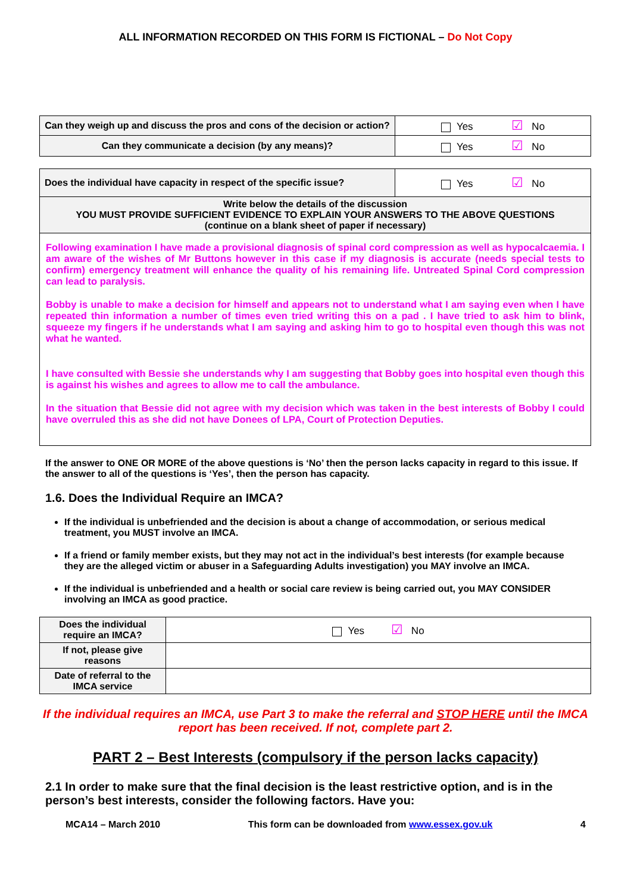ALL INFORMATION RECORDED ON THIS FORM IS FICTIONAL – Do Not Copy
| Can they weigh up and discuss the pros and cons of the decision or action? | Yes ☑ No |
| Can they communicate a decision (by any means)? | Yes ☑ No |
| Does the individual have capacity in respect of the specific issue? | Yes ☑ No |
| Write below the details of the discussion YOU MUST PROVIDE SUFFICIENT EVIDENCE TO EXPLAIN YOUR ANSWERS TO THE ABOVE QUESTIONS (continue on a blank sheet of paper if necessary) | |
| Following examination I have made a provisional diagnosis of spinal cord compression as well as hypocalcaemia. I am aware of the wishes of Mr Buttons however in this case if my diagnosis is accurate (needs special tests to confirm) emergency treatment will enhance the quality of his remaining life. Untreated Spinal Cord compression can lead to paralysis. Bobby is unable to make a decision for himself and appears not to understand what I am saying even when I have repeated thin information a number of times even tried writing this on a pad . I have tried to ask him to blink, squeeze my fingers if he understands what I am saying and asking him to go to hospital even though this was not what he wanted. I have consulted with Bessie she understands why I am suggesting that Bobby goes into hospital even though this is against his wishes and agrees to allow me to call the ambulance. In the situation that Bessie did not agree with my decision which was taken in the best interests of Bobby I could have overruled this as she did not have Donees of LPA, Court of Protection Deputies. | |
If the answer to ONE OR MORE of the above questions is ‘No’ then the person lacks capacity in regard to this issue. If the answer to all of the questions is ‘Yes’, then the person has capacity.
1.6. Does the Individual Require an IMCA?
If the individual is unbefriended and the decision is about a change of accommodation, or serious medical treatment, you MUST involve an IMCA.
If a friend or family member exists, but they may not act in the individual’s best interests (for example because they are the alleged victim or abuser in a Safeguarding Adults investigation) you MAY involve an IMCA.
If the individual is unbefriended and a health or social care review is being carried out, you MAY CONSIDER involving an IMCA as good practice.
| Does the individual require an IMCA? | Yes ☑ No |
| If not, please give reasons | |
| Date of referral to the IMCA service | |
If the individual requires an IMCA, use Part 3 to make the referral and STOP HERE until the IMCA report has been received. If not, complete part 2.
PART 2 – Best Interests (compulsory if the person lacks capacity)
2.1 In order to make sure that the final decision is the least restrictive option, and is in the person’s best interests, consider the following factors. Have you:
MCA14 – March 2010 This form can be downloaded from www.essex.gov.uk 4